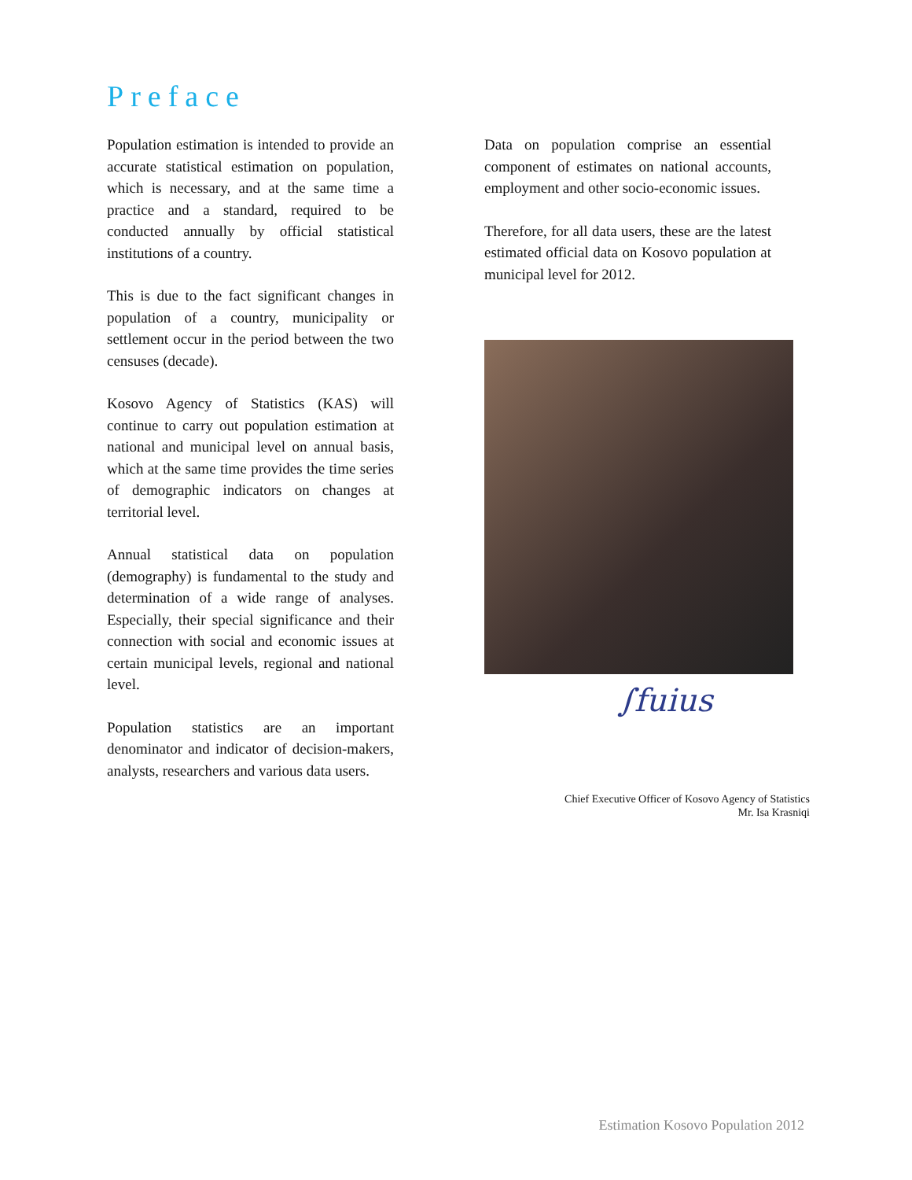Preface
Population estimation is intended to provide an accurate statistical estimation on population, which is necessary, and at the same time a practice and a standard, required to be conducted annually by official statistical institutions of a country.
This is due to the fact significant changes in population of a country, municipality or settlement occur in the period between the two censuses (decade).
Kosovo Agency of Statistics (KAS) will continue to carry out population estimation at national and municipal level on annual basis, which at the same time provides the time series of demographic indicators on changes at territorial level.
Annual statistical data on population (demography) is fundamental to the study and determination of a wide range of analyses. Especially, their special significance and their connection with social and economic issues at certain municipal levels, regional and national level.
Population statistics are an important denominator and indicator of decision-makers, analysts, researchers and various data users.
Data on population comprise an essential component of estimates on national accounts, employment and other socio-economic issues.
Therefore, for all data users, these are the latest estimated official data on Kosovo population at municipal level for 2012.
∫fuius
Chief Executive Officer of Kosovo Agency of Statistics
Mr. Isa Krasniqi
Estimation Kosovo Population 2012